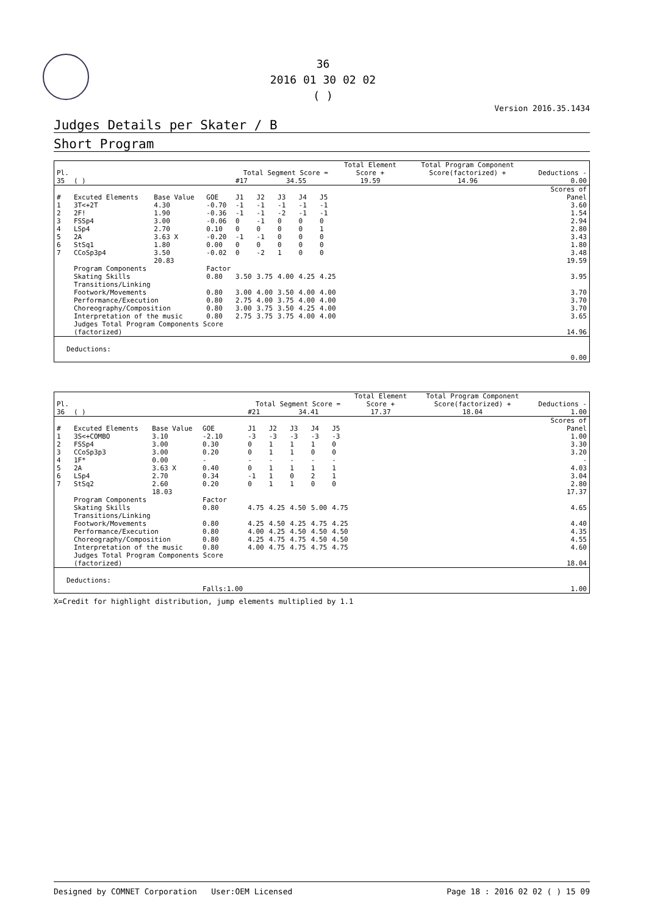36
2016 01 30 02 02
( )
Version 2016.35.1434
Judges Details per Skater / B
Short Program
| Pl. | | | | Total Segment Score = | | | | | Total Element Score + | Total Program Component Score(factorized) + | Deductions - |
| --- | --- | --- | --- | --- | --- | --- | --- | --- | --- | --- | --- |
| 35 | ( ) | | | #17 | 34.55 | | | | 19.59 | 14.96 | 0.00 |
| # | Excuted Elements | Base Value | GOE | J1 | J2 | J3 | J4 | J5 | | | Scores of Panel |
| 1 | 3T<+2T | 4.30 | -0.70 | -1 | -1 | -1 | -1 | -1 | | | 3.60 |
| 2 | 2F! | 1.90 | -0.36 | -1 | -1 | -2 | -1 | -1 | | | 1.54 |
| 3 | FSSp4 | 3.00 | -0.06 | 0 | -1 | 0 | 0 | 0 | | | 2.94 |
| 4 | LSp4 | 2.70 | 0.10 | 0 | 0 | 0 | 0 | 1 | | | 2.80 |
| 5 | 2A | 3.63 X | -0.20 | -1 | -1 | 0 | 0 | 0 | | | 3.43 |
| 6 | StSq1 | 1.80 | 0.00 | 0 | 0 | 0 | 0 | 0 | | | 1.80 |
| 7 | CCoSp3p4 | 3.50 | -0.02 | 0 | -2 | 1 | 0 | 0 | | | 3.48 |
| | | 20.83 | | | | | | | | | 19.59 |
| | Program Components | | Factor | | | | | | | | |
| | Skating Skills | | 0.80 | 3.50 | 3.75 | 4.00 | 4.25 | 4.25 | | | 3.95 |
| | Transitions/Linking Footwork/Movements | | 0.80 | 3.00 | 4.00 | 3.50 | 4.00 | 4.00 | | | 3.70 |
| | Performance/Execution | | 0.80 | 2.75 | 4.00 | 3.75 | 4.00 | 4.00 | | | 3.70 |
| | Choreography/Composition | | 0.80 | 3.00 | 3.75 | 3.50 | 4.25 | 4.00 | | | 3.70 |
| | Interpretation of the music | | 0.80 | 2.75 | 3.75 | 3.75 | 4.00 | 4.00 | | | 3.65 |
| | Judges Total Program Components Score (factorized) | | | | | | | | | | 14.96 |
| Deductions: | | | | | | | | | | | 0.00 |
| Pl. | | | | Total Segment Score = | | | | | Total Element Score + | Total Program Component Score(factorized) + | Deductions - |
| --- | --- | --- | --- | --- | --- | --- | --- | --- | --- | --- | --- |
| 36 | ( ) | | | #21 | 34.41 | | | | 17.37 | 18.04 | 1.00 |
| # | Excuted Elements | Base Value | GOE | J1 | J2 | J3 | J4 | J5 | | | Scores of Panel |
| 1 | 3S<+COMBO | 3.10 | -2.10 | -3 | -3 | -3 | -3 | -3 | | | 1.00 |
| 2 | FSSp4 | 3.00 | 0.30 | 0 | 1 | 1 | 1 | 0 | | | 3.30 |
| 3 | CCoSp3p3 | 3.00 | 0.20 | 0 | 1 | 1 | 0 | 0 | | | 3.20 |
| 4 | 1F* | 0.00 | - | - | - | - | - | - | | | - |
| 5 | 2A | 3.63 X | 0.40 | 0 | 1 | 1 | 1 | 1 | | | 4.03 |
| 6 | LSp4 | 2.70 | 0.34 | -1 | 1 | 0 | 2 | 1 | | | 3.04 |
| 7 | StSq2 | 2.60 | 0.20 | 0 | 1 | 1 | 0 | 0 | | | 2.80 |
| | | 18.03 | | | | | | | | | 17.37 |
| | Program Components | | Factor | | | | | | | | |
| | Skating Skills | | 0.80 | 4.75 | 4.25 | 4.50 | 5.00 | 4.75 | | | 4.65 |
| | Transitions/Linking Footwork/Movements | | 0.80 | 4.25 | 4.50 | 4.25 | 4.75 | 4.25 | | | 4.40 |
| | Performance/Execution | | 0.80 | 4.00 | 4.25 | 4.50 | 4.50 | 4.50 | | | 4.35 |
| | Choreography/Composition | | 0.80 | 4.25 | 4.75 | 4.75 | 4.50 | 4.50 | | | 4.55 |
| | Interpretation of the music | | 0.80 | 4.00 | 4.75 | 4.75 | 4.75 | 4.75 | | | 4.60 |
| | Judges Total Program Components Score (factorized) | | | | | | | | | | 18.04 |
| Deductions: | | | Falls:1.00 | | | | | | | | 1.00 |
X=Credit for highlight distribution, jump elements multiplied by 1.1
Designed by COMNET Corporation User:OEM Licensed Page 18 : 2016 02 02 ( ) 15 09